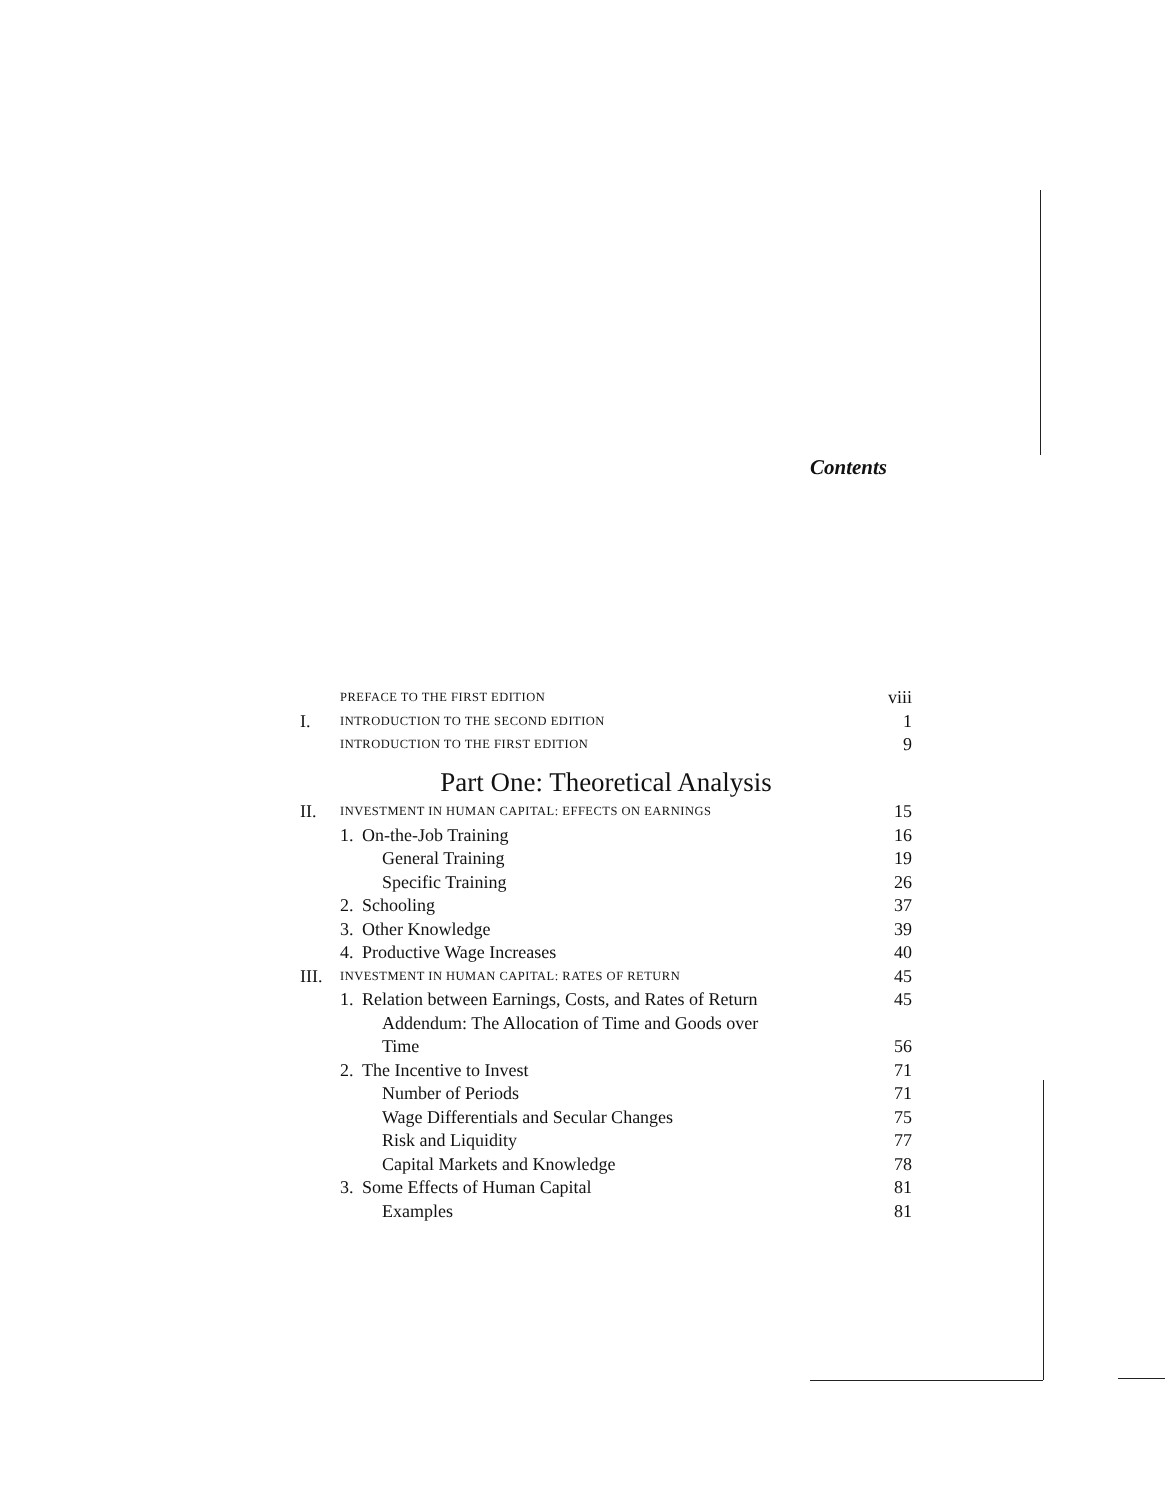Contents
| | PREFACE TO THE FIRST EDITION | | viii |
| I. | INTRODUCTION TO THE SECOND EDITION | | 1 |
| | INTRODUCTION TO THE FIRST EDITION | | 9 |
| Part One: Theoretical Analysis | | | |
| II. | INVESTMENT IN HUMAN CAPITAL: EFFECTS ON EARNINGS | | 15 |
| | 1. | On-the-Job Training | 16 |
| | | General Training | 19 |
| | | Specific Training | 26 |
| | 2. | Schooling | 37 |
| | 3. | Other Knowledge | 39 |
| | 4. | Productive Wage Increases | 40 |
| III. | INVESTMENT IN HUMAN CAPITAL: RATES OF RETURN | | 45 |
| | 1. | Relation between Earnings, Costs, and Rates of Return | 45 |
| | | Addendum: The Allocation of Time and Goods over Time | 56 |
| | 2. | The Incentive to Invest | 71 |
| | | Number of Periods | 71 |
| | | Wage Differentials and Secular Changes | 75 |
| | | Risk and Liquidity | 77 |
| | | Capital Markets and Knowledge | 78 |
| | 3. | Some Effects of Human Capital | 81 |
| | | Examples | 81 |